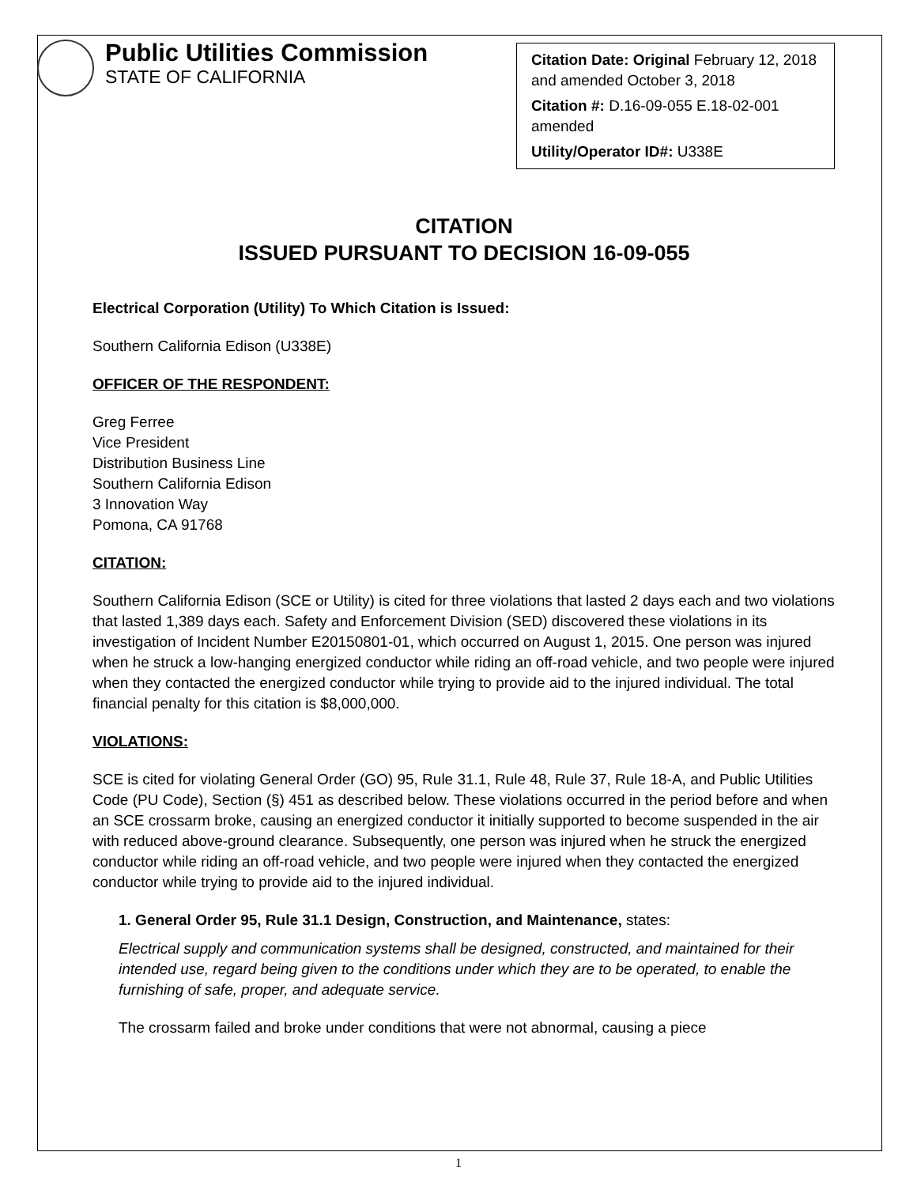Public Utilities Commission
STATE OF CALIFORNIA
Citation Date: Original February 12, 2018 and amended October 3, 2018
Citation #: D.16-09-055 E.18-02-001 amended
Utility/Operator ID#: U338E
CITATION
ISSUED PURSUANT TO DECISION 16-09-055
Electrical Corporation (Utility) To Which Citation is Issued:
Southern California Edison (U338E)
OFFICER OF THE RESPONDENT:
Greg Ferree
Vice President
Distribution Business Line
Southern California Edison
3 Innovation Way
Pomona, CA 91768
CITATION:
Southern California Edison (SCE or Utility) is cited for three violations that lasted 2 days each and two violations that lasted 1,389 days each. Safety and Enforcement Division (SED) discovered these violations in its investigation of Incident Number E20150801-01, which occurred on August 1, 2015. One person was injured when he struck a low-hanging energized conductor while riding an off-road vehicle, and two people were injured when they contacted the energized conductor while trying to provide aid to the injured individual. The total financial penalty for this citation is $8,000,000.
VIOLATIONS:
SCE is cited for violating General Order (GO) 95, Rule 31.1, Rule 48, Rule 37, Rule 18-A, and Public Utilities Code (PU Code), Section (§) 451 as described below. These violations occurred in the period before and when an SCE crossarm broke, causing an energized conductor it initially supported to become suspended in the air with reduced above-ground clearance. Subsequently, one person was injured when he struck the energized conductor while riding an off-road vehicle, and two people were injured when they contacted the energized conductor while trying to provide aid to the injured individual.
1. General Order 95, Rule 31.1 Design, Construction, and Maintenance, states:
Electrical supply and communication systems shall be designed, constructed, and maintained for their intended use, regard being given to the conditions under which they are to be operated, to enable the furnishing of safe, proper, and adequate service.
The crossarm failed and broke under conditions that were not abnormal, causing a piece
1